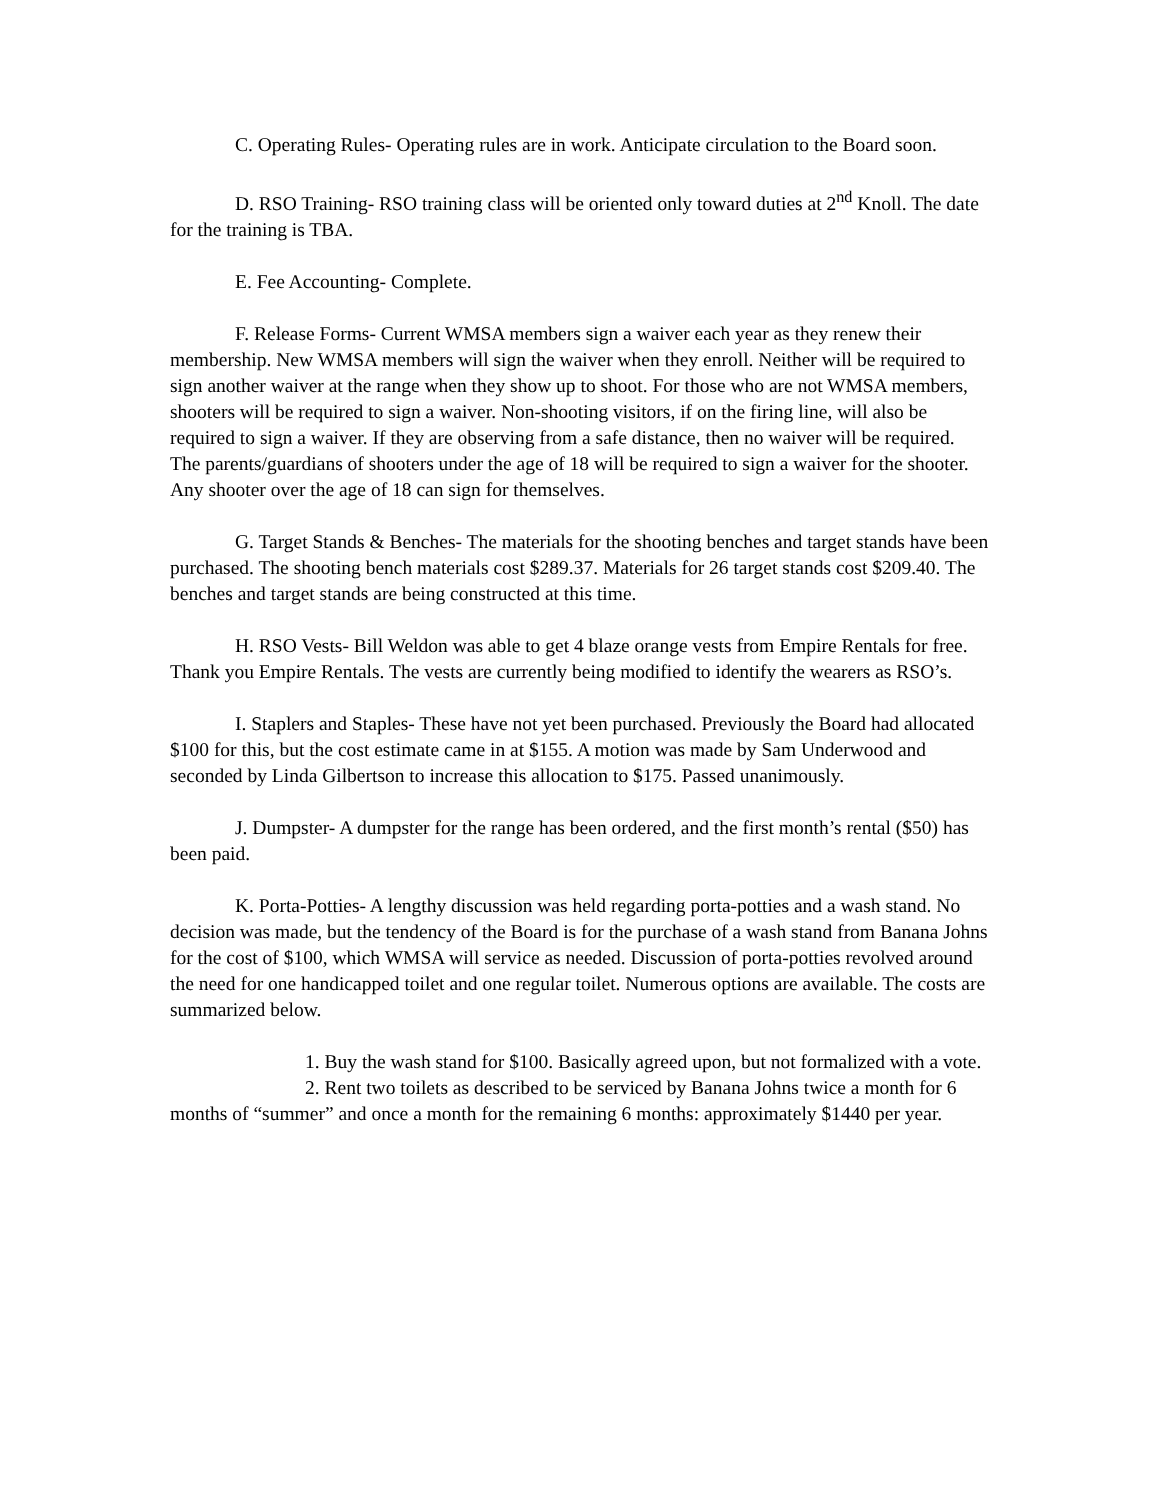C. Operating Rules- Operating rules are in work. Anticipate circulation to the Board soon.
D. RSO Training- RSO training class will be oriented only toward duties at 2<sup>nd</sup> Knoll. The date for the training is TBA.
E. Fee Accounting- Complete.
F. Release Forms- Current WMSA members sign a waiver each year as they renew their membership. New WMSA members will sign the waiver when they enroll. Neither will be required to sign another waiver at the range when they show up to shoot. For those who are not WMSA members, shooters will be required to sign a waiver. Non-shooting visitors, if on the firing line, will also be required to sign a waiver. If they are observing from a safe distance, then no waiver will be required. The parents/guardians of shooters under the age of 18 will be required to sign a waiver for the shooter. Any shooter over the age of 18 can sign for themselves.
G. Target Stands & Benches- The materials for the shooting benches and target stands have been purchased. The shooting bench materials cost $289.37. Materials for 26 target stands cost $209.40. The benches and target stands are being constructed at this time.
H. RSO Vests- Bill Weldon was able to get 4 blaze orange vests from Empire Rentals for free. Thank you Empire Rentals. The vests are currently being modified to identify the wearers as RSO’s.
I. Staplers and Staples- These have not yet been purchased. Previously the Board had allocated $100 for this, but the cost estimate came in at $155. A motion was made by Sam Underwood and seconded by Linda Gilbertson to increase this allocation to $175. Passed unanimously.
J. Dumpster- A dumpster for the range has been ordered, and the first month’s rental ($50) has been paid.
K. Porta-Potties- A lengthy discussion was held regarding porta-potties and a wash stand. No decision was made, but the tendency of the Board is for the purchase of a wash stand from Banana Johns for the cost of $100, which WMSA will service as needed. Discussion of porta-potties revolved around the need for one handicapped toilet and one regular toilet. Numerous options are available. The costs are summarized below.
1. Buy the wash stand for $100. Basically agreed upon, but not formalized with a vote.
2. Rent two toilets as described to be serviced by Banana Johns twice a month for 6 months of “summer” and once a month for the remaining 6 months: approximately $1440 per year.